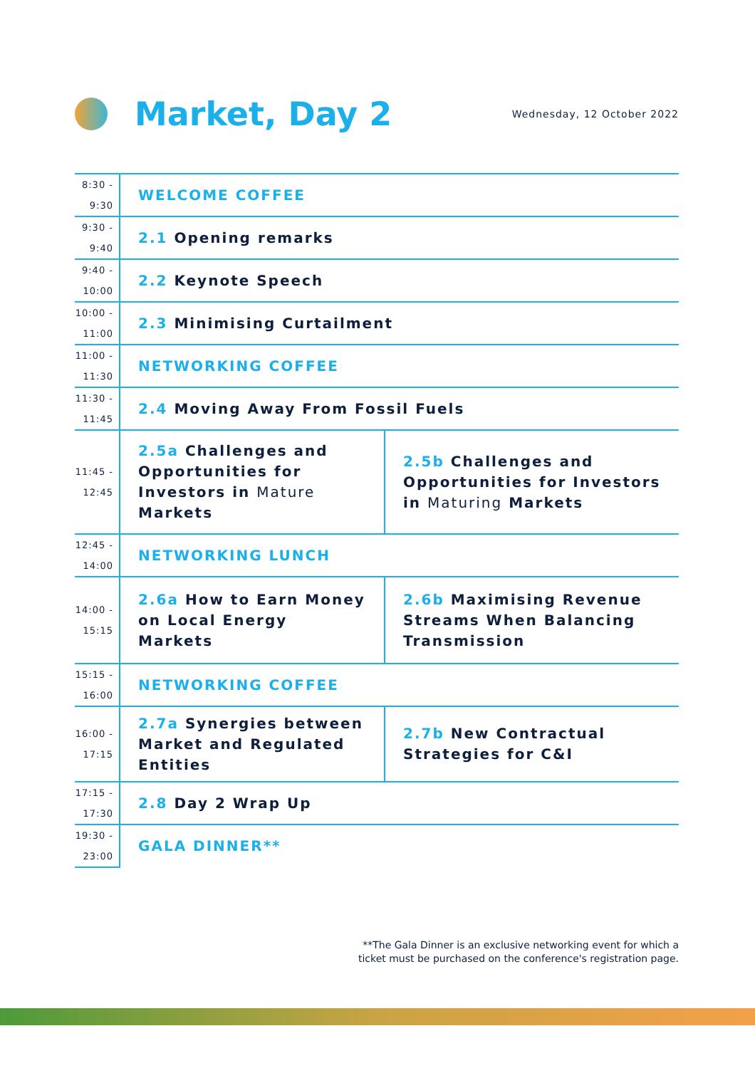Market, Day 2
Wednesday, 12 October 2022
| 8:30 - 9:30 | WELCOME COFFEE | |
| 9:30 - 9:40 | 2.1 Opening remarks | |
| 9:40 - 10:00 | 2.2 Keynote Speech | |
| 10:00 - 11:00 | 2.3 Minimising Curtailment | |
| 11:00 - 11:30 | NETWORKING COFFEE | |
| 11:30 - 11:45 | 2.4 Moving Away From Fossil Fuels | |
| 11:45 - 12:45 | 2.5a Challenges and Opportunities for Investors in Mature Markets | 2.5b Challenges and Opportunities for Investors in Maturing Markets |
| 12:45 - 14:00 | NETWORKING LUNCH | |
| 14:00 - 15:15 | 2.6a How to Earn Money on Local Energy Markets | 2.6b Maximising Revenue Streams When Balancing Transmission |
| 15:15 - 16:00 | NETWORKING COFFEE | |
| 16:00 - 17:15 | 2.7a Synergies between Market and Regulated Entities | 2.7b New Contractual Strategies for C&I |
| 17:15 - 17:30 | 2.8 Day 2 Wrap Up | |
| 19:30 - 23:00 | GALA DINNER** | |
**The Gala Dinner is an exclusive networking event for which a
ticket must be purchased on the conference's registration page.